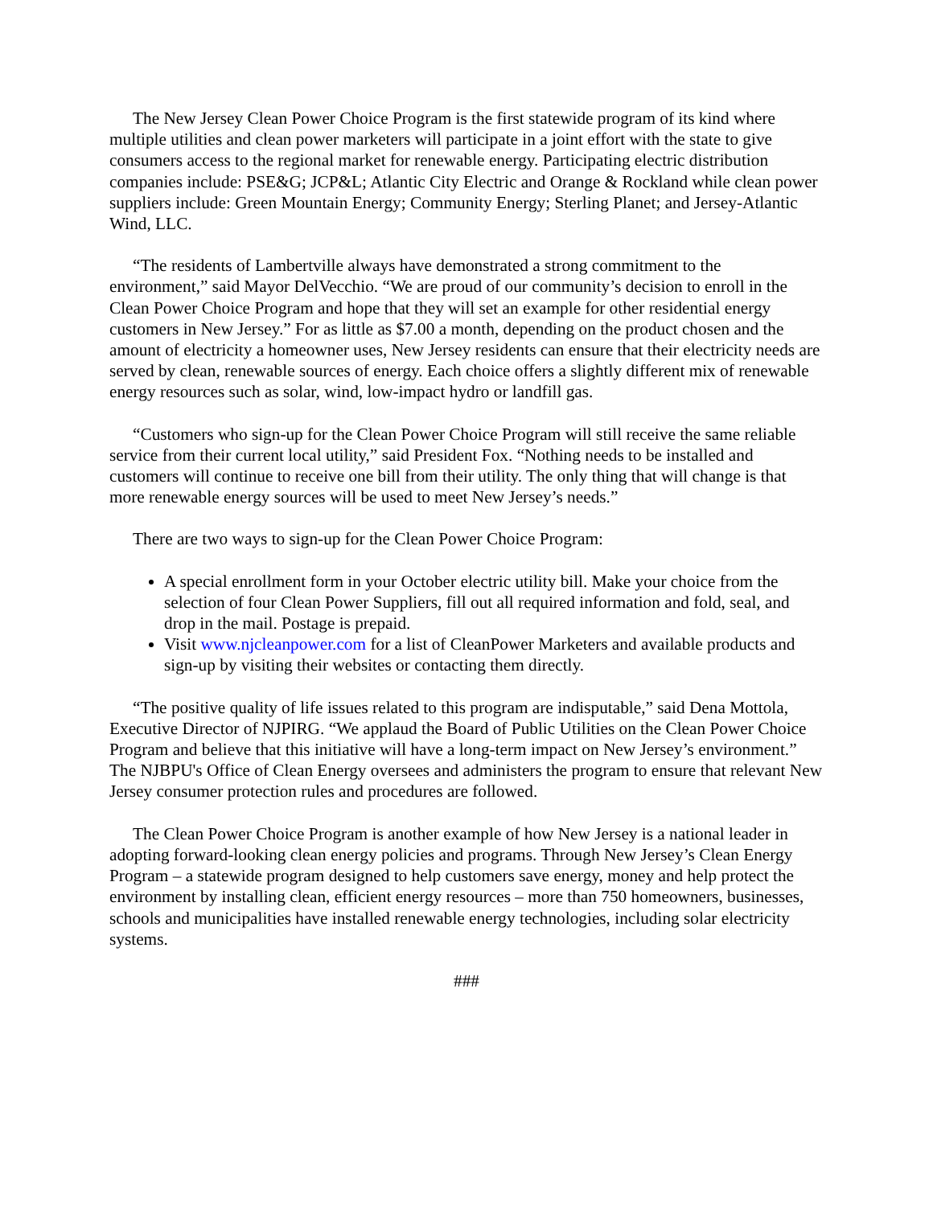The New Jersey Clean Power Choice Program is the first statewide program of its kind where multiple utilities and clean power marketers will participate in a joint effort with the state to give consumers access to the regional market for renewable energy. Participating electric distribution companies include: PSE&G; JCP&L; Atlantic City Electric and Orange & Rockland while clean power suppliers include: Green Mountain Energy; Community Energy; Sterling Planet; and Jersey-Atlantic Wind, LLC.
“The residents of Lambertville always have demonstrated a strong commitment to the environment,” said Mayor DelVecchio. “We are proud of our community’s decision to enroll in the Clean Power Choice Program and hope that they will set an example for other residential energy customers in New Jersey.” For as little as $7.00 a month, depending on the product chosen and the amount of electricity a homeowner uses, New Jersey residents can ensure that their electricity needs are served by clean, renewable sources of energy. Each choice offers a slightly different mix of renewable energy resources such as solar, wind, low-impact hydro or landfill gas.
“Customers who sign-up for the Clean Power Choice Program will still receive the same reliable service from their current local utility,” said President Fox. “Nothing needs to be installed and customers will continue to receive one bill from their utility. The only thing that will change is that more renewable energy sources will be used to meet New Jersey’s needs.”
There are two ways to sign-up for the Clean Power Choice Program:
A special enrollment form in your October electric utility bill. Make your choice from the selection of four Clean Power Suppliers, fill out all required information and fold, seal, and drop in the mail. Postage is prepaid.
Visit www.njcleanpower.com for a list of CleanPower Marketers and available products and sign-up by visiting their websites or contacting them directly.
“The positive quality of life issues related to this program are indisputable,” said Dena Mottola, Executive Director of NJPIRG. “We applaud the Board of Public Utilities on the Clean Power Choice Program and believe that this initiative will have a long-term impact on New Jersey’s environment.” The NJBPU's Office of Clean Energy oversees and administers the program to ensure that relevant New Jersey consumer protection rules and procedures are followed.
The Clean Power Choice Program is another example of how New Jersey is a national leader in adopting forward-looking clean energy policies and programs. Through New Jersey’s Clean Energy Program – a statewide program designed to help customers save energy, money and help protect the environment by installing clean, efficient energy resources – more than 750 homeowners, businesses, schools and municipalities have installed renewable energy technologies, including solar electricity systems.
###